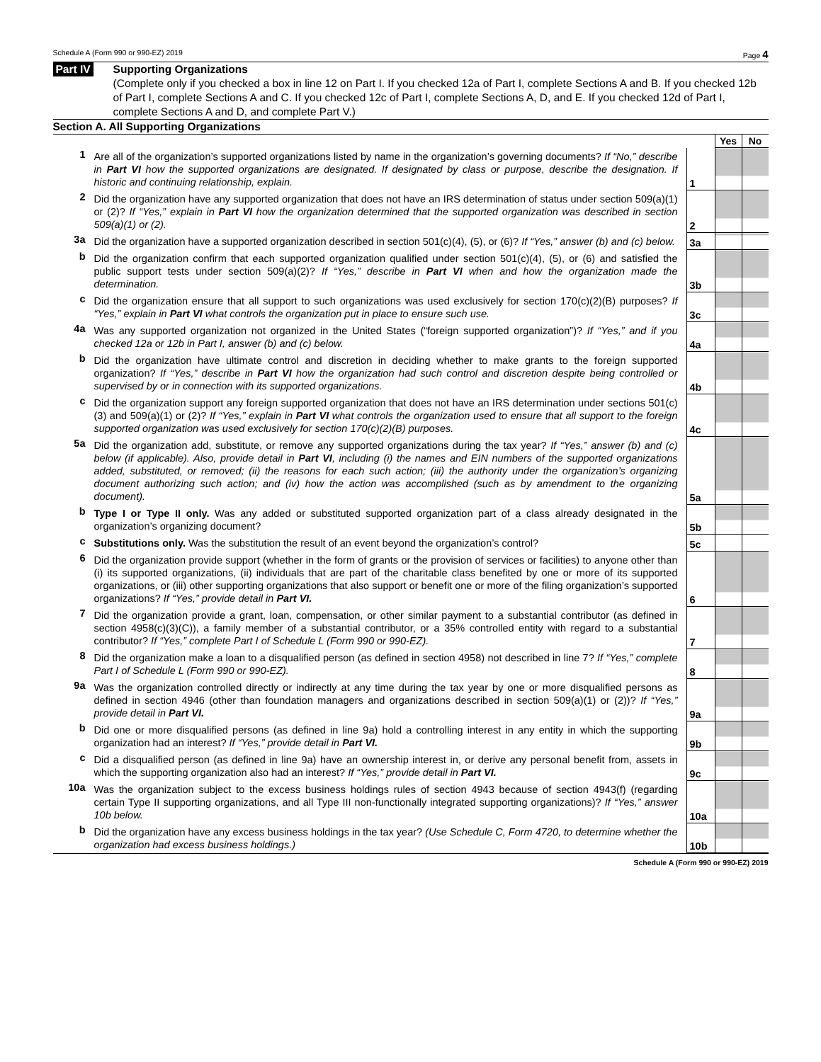Schedule A (Form 990 or 990-EZ) 2019 Page 4
Part IV
Supporting Organizations
(Complete only if you checked a box in line 12 on Part I. If you checked 12a of Part I, complete Sections A and B. If you checked 12b of Part I, complete Sections A and C. If you checked 12c of Part I, complete Sections A, D, and E. If you checked 12d of Part I, complete Sections A and D, and complete Part V.)
Section A. All Supporting Organizations
| | | | Yes | No |
| 1 | Are all of the organization’s supported organizations listed by name in the organization’s governing documents? If “No,” describe in Part VI how the supported organizations are designated. If designated by class or purpose, describe the designation. If historic and continuing relationship, explain. | 1 | | |
| 2 | Did the organization have any supported organization that does not have an IRS determination of status under section 509(a)(1) or (2)? If “Yes,” explain in Part VI how the organization determined that the supported organization was described in section 509(a)(1) or (2). | 2 | | |
| 3a | Did the organization have a supported organization described in section 501(c)(4), (5), or (6)? If “Yes,” answer (b) and (c) below. | 3a | | |
| b | Did the organization confirm that each supported organization qualified under section 501(c)(4), (5), or (6) and satisfied the public support tests under section 509(a)(2)? If “Yes,” describe in Part VI when and how the organization made the determination. | 3b | | |
| c | Did the organization ensure that all support to such organizations was used exclusively for section 170(c)(2)(B) purposes? If “Yes,” explain in Part VI what controls the organization put in place to ensure such use. | 3c | | |
| 4a | Was any supported organization not organized in the United States (“foreign supported organization”)? If “Yes,” and if you checked 12a or 12b in Part I, answer (b) and (c) below. | 4a | | |
| b | Did the organization have ultimate control and discretion in deciding whether to make grants to the foreign supported organization? If “Yes,” describe in Part VI how the organization had such control and discretion despite being controlled or supervised by or in connection with its supported organizations. | 4b | | |
| c | Did the organization support any foreign supported organization that does not have an IRS determination under sections 501(c)(3) and 509(a)(1) or (2)? If “Yes,” explain in Part VI what controls the organization used to ensure that all support to the foreign supported organization was used exclusively for section 170(c)(2)(B) purposes. | 4c | | |
| 5a | Did the organization add, substitute, or remove any supported organizations during the tax year? If “Yes,” answer (b) and (c) below (if applicable). Also, provide detail in Part VI , including (i) the names and EIN numbers of the supported organizations added, substituted, or removed; (ii) the reasons for each such action; (iii) the authority under the organization’s organizing document authorizing such action; and (iv) how the action was accomplished (such as by amendment to the organizing document). | 5a | | |
| b | Type I or Type II only. Was any added or substituted supported organization part of a class already designated in the organization’s organizing document? | 5b | | |
| c | Substitutions only. Was the substitution the result of an event beyond the organization’s control? | 5c | | |
| 6 | Did the organization provide support (whether in the form of grants or the provision of services or facilities) to anyone other than (i) its supported organizations, (ii) individuals that are part of the charitable class benefited by one or more of its supported organizations, or (iii) other supporting organizations that also support or benefit one or more of the filing organization’s supported organizations? If “Yes,” provide detail in Part VI. | 6 | | |
| 7 | Did the organization provide a grant, loan, compensation, or other similar payment to a substantial contributor (as defined in section 4958(c)(3)(C)), a family member of a substantial contributor, or a 35% controlled entity with regard to a substantial contributor? If “Yes,” complete Part I of Schedule L (Form 990 or 990-EZ). | 7 | | |
| 8 | Did the organization make a loan to a disqualified person (as defined in section 4958) not described in line 7? If “Yes,” complete Part I of Schedule L (Form 990 or 990-EZ). | 8 | | |
| 9a | Was the organization controlled directly or indirectly at any time during the tax year by one or more disqualified persons as defined in section 4946 (other than foundation managers and organizations described in section 509(a)(1) or (2))? If “Yes,” provide detail in Part VI. | 9a | | |
| b | Did one or more disqualified persons (as defined in line 9a) hold a controlling interest in any entity in which the supporting organization had an interest? If “Yes,” provide detail in Part VI. | 9b | | |
| c | Did a disqualified person (as defined in line 9a) have an ownership interest in, or derive any personal benefit from, assets in which the supporting organization also had an interest? If “Yes,” provide detail in Part VI. | 9c | | |
| 10a | Was the organization subject to the excess business holdings rules of section 4943 because of section 4943(f) (regarding certain Type II supporting organizations, and all Type III non-functionally integrated supporting organizations)? If “Yes,” answer 10b below. | 10a | | |
| b | Did the organization have any excess business holdings in the tax year? (Use Schedule C, Form 4720, to determine whether the organization had excess business holdings.) | 10b | | |
Schedule A (Form 990 or 990-EZ) 2019